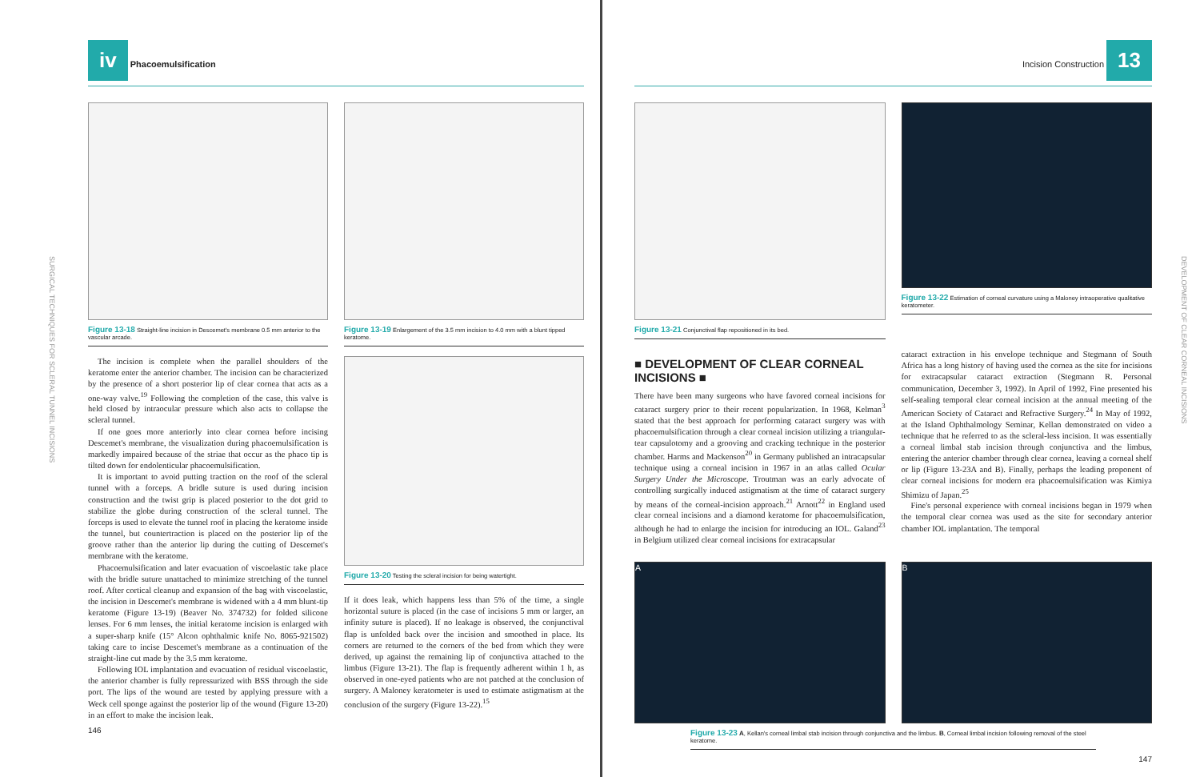SURGICAL TECHNIQUES FOR SCLERAL TUNNEL INCISIONS
iv Phacoemulsification
Figure 13-18 Straight-line incision in Descemet's membrane 0.5 mm anterior to the vascular arcade.
Figure 13-19 Enlargement of the 3.5 mm incision to 4.0 mm with a blunt tipped keratome.
The incision is complete when the parallel shoulders of the keratome enter the anterior chamber. The incision can be characterized by the presence of a short posterior lip of clear cornea that acts as a one-way valve.<sup>19</sup> Following the completion of the case, this valve is held closed by intraocular pressure which also acts to collapse the scleral tunnel.
If one goes more anteriorly into clear cornea before incising Descemet's membrane, the visualization during phacoemulsification is markedly impaired because of the striae that occur as the phaco tip is tilted down for endolenticular phacoemulsification.
It is important to avoid putting traction on the roof of the scleral tunnel with a forceps. A bridle suture is used during incision construction and the twist grip is placed posterior to the dot grid to stabilize the globe during construction of the scleral tunnel. The forceps is used to elevate the tunnel roof in placing the keratome inside the tunnel, but countertraction is placed on the posterior lip of the groove rather than the anterior lip during the cutting of Descemet's membrane with the keratome.
Phacoemulsification and later evacuation of viscoelastic take place with the bridle suture unattached to minimize stretching of the tunnel roof. After cortical cleanup and expansion of the bag with viscoelastic, the incision in Descemet's membrane is widened with a 4 mm blunt-tip keratome (Figure 13-19) (Beaver No. 374732) for folded silicone lenses. For 6 mm lenses, the initial keratome incision is enlarged with a super-sharp knife (15° Alcon ophthalmic knife No. 8065-921502) taking care to incise Descemet's membrane as a continuation of the straight-line cut made by the 3.5 mm keratome.
Following IOL implantation and evacuation of residual viscoelastic, the anterior chamber is fully repressurized with BSS through the side port. The lips of the wound are tested by applying pressure with a Weck cell sponge against the posterior lip of the wound (Figure 13-20) in an effort to make the incision leak.
146
Figure 13-20 Testing the scleral incision for being watertight.
If it does leak, which happens less than 5% of the time, a single horizontal suture is placed (in the case of incisions 5 mm or larger, an infinity suture is placed). If no leakage is observed, the conjunctival flap is unfolded back over the incision and smoothed in place. Its corners are returned to the corners of the bed from which they were derived, up against the remaining lip of conjunctiva attached to the limbus (Figure 13-21). The flap is frequently adherent within 1 h, as observed in one-eyed patients who are not patched at the conclusion of surgery. A Maloney keratometer is used to estimate astigmatism at the conclusion of the surgery (Figure 13-22).<sup>15</sup>
DEVELOPMENT OF CLEAR CORNEAL INCISIONS
Incision Construction 13
Figure 13-21 Conjunctival flap repositioned in its bed.
Figure 13-22 Estimation of corneal curvature using a Maloney intraoperative qualitative keratometer.
■ DEVELOPMENT OF CLEAR CORNEAL INCISIONS ■
There have been many surgeons who have favored corneal incisions for cataract surgery prior to their recent popularization. In 1968, Kelman<sup>3</sup> stated that the best approach for performing cataract surgery was with phacoemulsification through a clear corneal incision utilizing a triangular-tear capsulotomy and a grooving and cracking technique in the posterior chamber. Harms and Mackenson<sup>20</sup> in Germany published an intracapsular technique using a corneal incision in 1967 in an atlas called Ocular Surgery Under the Microscope. Troutman was an early advocate of controlling surgically induced astigmatism at the time of cataract surgery by means of the corneal-incision approach.<sup>21</sup> Arnott<sup>22</sup> in England used clear corneal incisions and a diamond keratome for phacoemulsification, although he had to enlarge the incision for introducing an IOL. Galand<sup>23</sup> in Belgium utilized clear corneal incisions for extracapsular
cataract extraction in his envelope technique and Stegmann of South Africa has a long history of having used the cornea as the site for incisions for extracapsular cataract extraction (Stegmann R. Personal communication, December 3, 1992). In April of 1992, Fine presented his self-sealing temporal clear corneal incision at the annual meeting of the American Society of Cataract and Refractive Surgery.<sup>24</sup> In May of 1992, at the Island Ophthalmology Seminar, Kellan demonstrated on video a technique that he referred to as the scleral-less incision. It was essentially a corneal limbal stab incision through conjunctiva and the limbus, entering the anterior chamber through clear cornea, leaving a corneal shelf or lip (Figure 13-23A and B). Finally, perhaps the leading proponent of clear corneal incisions for modern era phacoemulsification was Kimiya Shimizu of Japan.<sup>25</sup>
Fine's personal experience with corneal incisions began in 1979 when the temporal clear cornea was used as the site for secondary anterior chamber IOL implantation. The temporal
A B
Figure 13-23 A, Kellan's corneal limbal stab incision through conjunctiva and the limbus. B, Corneal limbal incision following removal of the steel keratome.
147